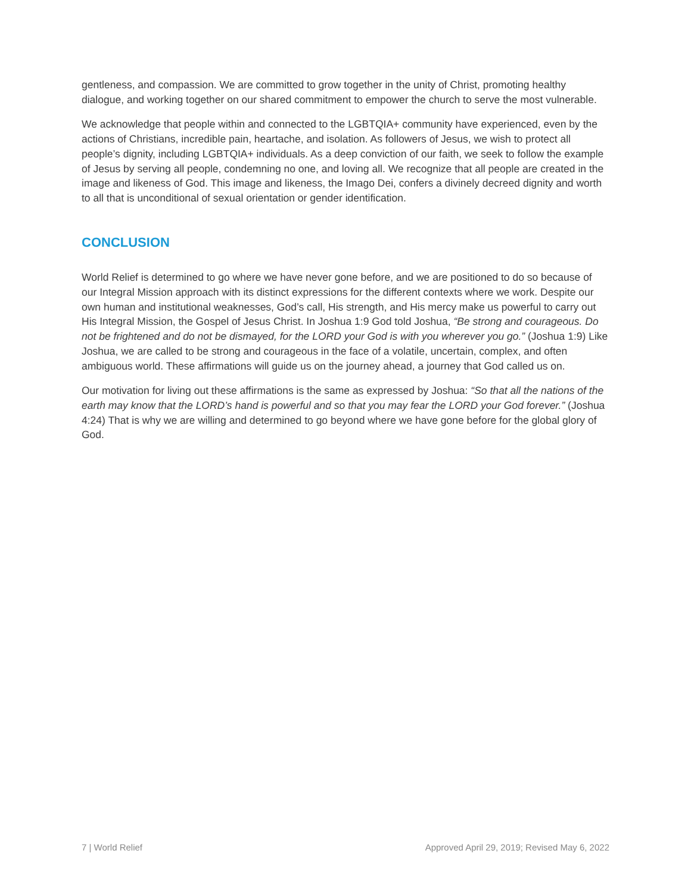gentleness, and compassion. We are committed to grow together in the unity of Christ, promoting healthy dialogue, and working together on our shared commitment to empower the church to serve the most vulnerable.
We acknowledge that people within and connected to the LGBTQIA+ community have experienced, even by the actions of Christians, incredible pain, heartache, and isolation. As followers of Jesus, we wish to protect all people’s dignity, including LGBTQIA+ individuals. As a deep conviction of our faith, we seek to follow the example of Jesus by serving all people, condemning no one, and loving all. We recognize that all people are created in the image and likeness of God. This image and likeness, the Imago Dei, confers a divinely decreed dignity and worth to all that is unconditional of sexual orientation or gender identification.
CONCLUSION
World Relief is determined to go where we have never gone before, and we are positioned to do so because of our Integral Mission approach with its distinct expressions for the different contexts where we work. Despite our own human and institutional weaknesses, God’s call, His strength, and His mercy make us powerful to carry out His Integral Mission, the Gospel of Jesus Christ. In Joshua 1:9 God told Joshua, “Be strong and courageous. Do not be frightened and do not be dismayed, for the LORD your God is with you wherever you go.” (Joshua 1:9) Like Joshua, we are called to be strong and courageous in the face of a volatile, uncertain, complex, and often ambiguous world. These affirmations will guide us on the journey ahead, a journey that God called us on.
Our motivation for living out these affirmations is the same as expressed by Joshua: “So that all the nations of the earth may know that the LORD’s hand is powerful and so that you may fear the LORD your God forever.” (Joshua 4:24) That is why we are willing and determined to go beyond where we have gone before for the global glory of God.
7 | World Relief Approved April 29, 2019; Revised May 6, 2022